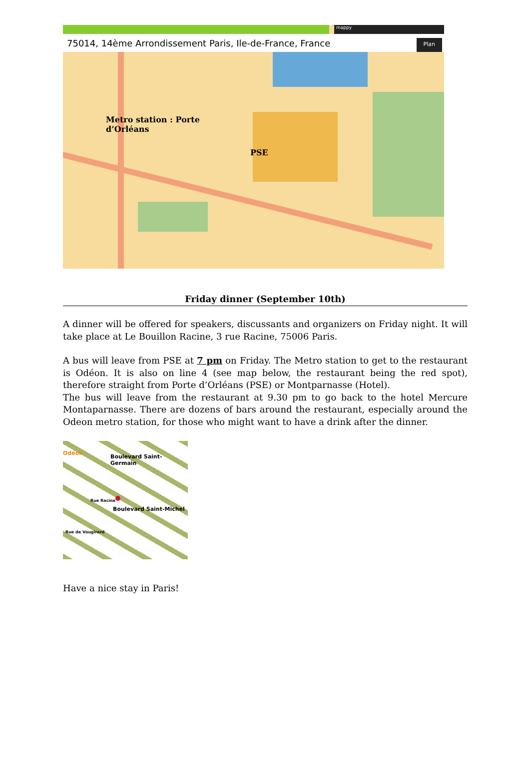mappy
75014, 14ème Arrondissement Paris, Ile-de-France, France Plan
Metro station : Porte
d’Orléans
PSE
Friday dinner (September 10th)
A dinner will be offered for speakers, discussants and organizers on Friday night. It will take place at Le Bouillon Racine, 3 rue Racine, 75006 Paris.
A bus will leave from PSE at 7 pm on Friday. The Metro station to get to the restaurant is Odéon. It is also on line 4 (see map below, the restaurant being the red spot), therefore straight from Porte d’Orléans (PSE) or Montparnasse (Hotel).
The bus will leave from the restaurant at 9.30 pm to go back to the hotel Mercure Montaparnasse. There are dozens of bars around the restaurant, especially around the Odeon metro station, for those who might want to have a drink after the dinner.
Odéon
Boulevard Saint-Germain
Boulevard Saint-Michel
Rue de Vaugirard
Rue Racine
Have a nice stay in Paris!